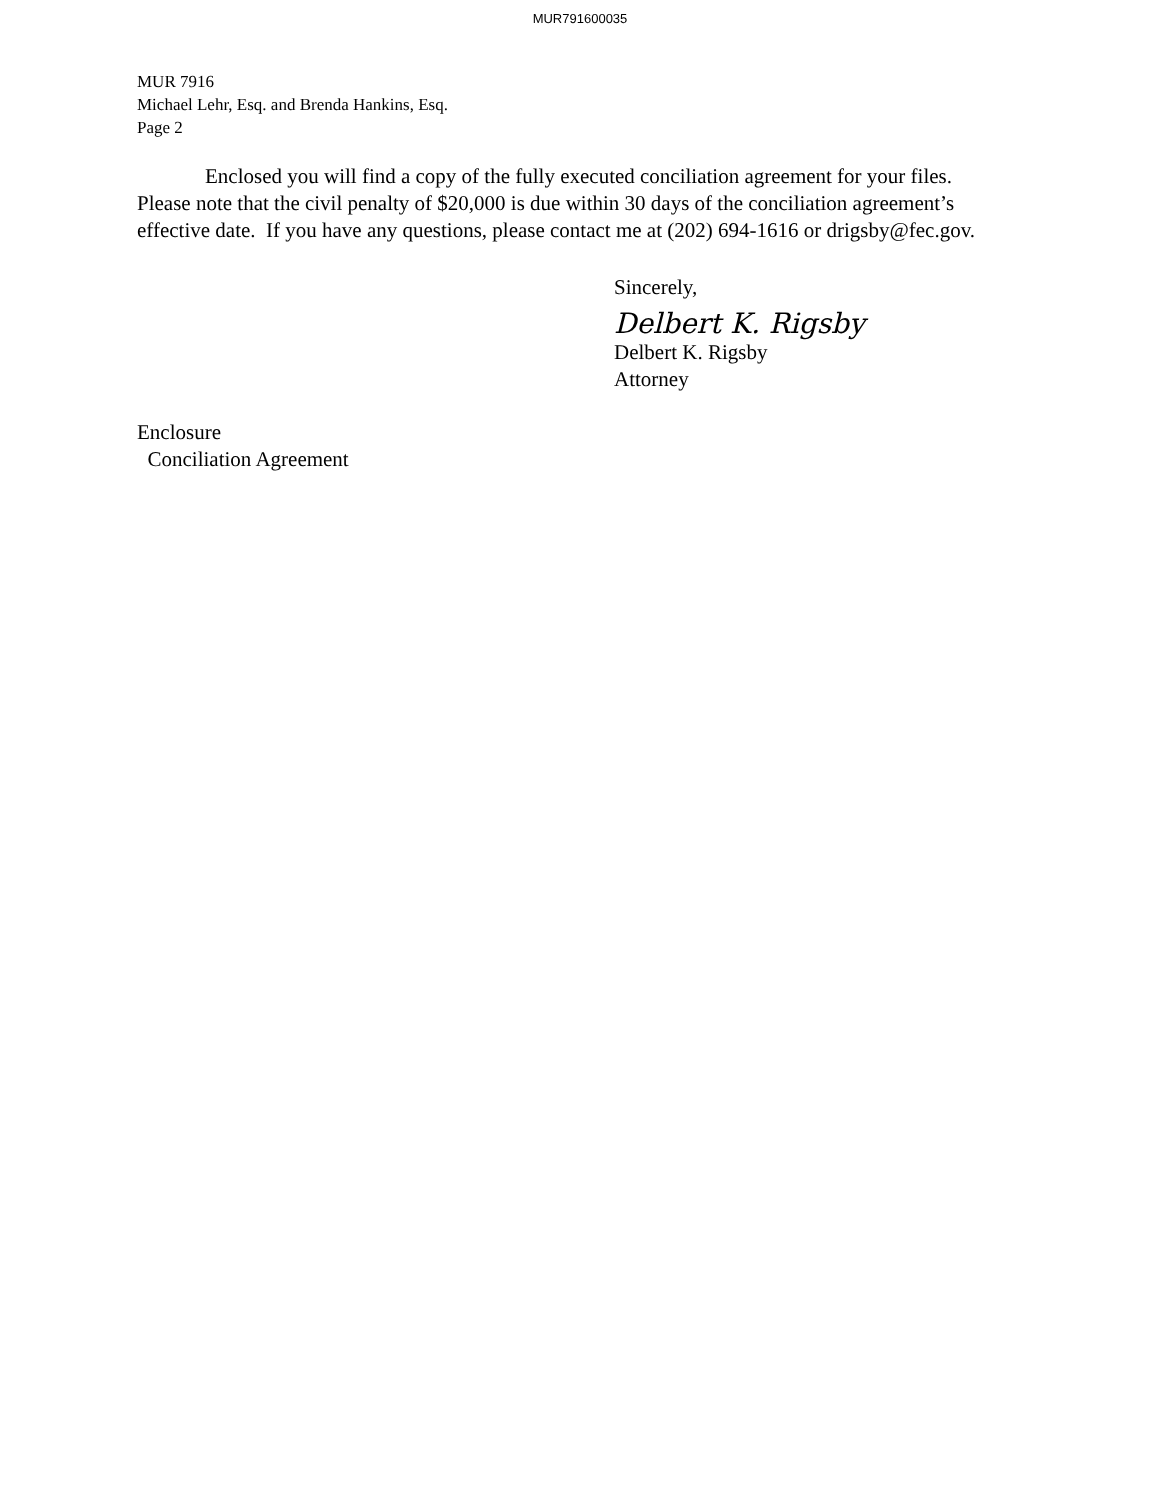MUR791600035
MUR 7916
Michael Lehr, Esq. and Brenda Hankins, Esq.
Page 2
Enclosed you will find a copy of the fully executed conciliation agreement for your files. Please note that the civil penalty of $20,000 is due within 30 days of the conciliation agreement’s effective date. If you have any questions, please contact me at (202) 694-1616 or drigsby@fec.gov.
Sincerely,
Delbert K. Rigsby
Delbert K. Rigsby
Attorney
Enclosure
Conciliation Agreement